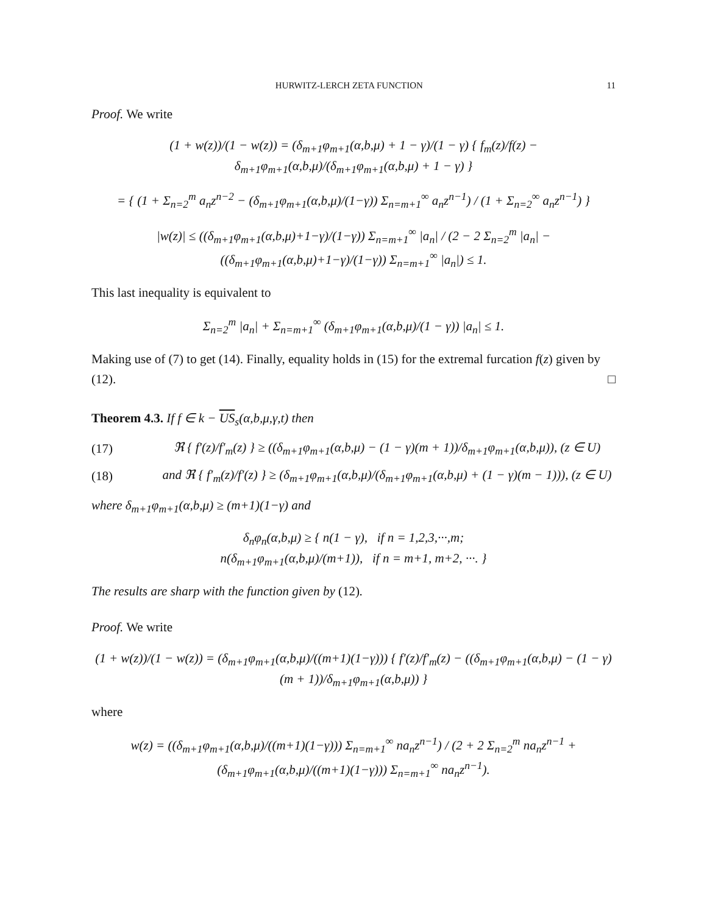HURWITZ-LERCH ZETA FUNCTION 11
Proof. We write
(1 + w(z))/(1 − w(z)) = (δ<sub>m+1</sub>φ<sub>m+1</sub>(α,b,μ) + 1 − γ)/(1 − γ) { f<sub>m</sub>(z)/f(z) − δ<sub>m+1</sub>φ<sub>m+1</sub>(α,b,μ)/(δ<sub>m+1</sub>φ<sub>m+1</sub>(α,b,μ) + 1 − γ) }
= { (1 + Σ<sub>n=2</sub><sup>m</sup> a<sub>n</sub>z<sup>n−2</sup> − (δ<sub>m+1</sub>φ<sub>m+1</sub>(α,b,μ)/(1−γ)) Σ<sub>n=m+1</sub><sup>∞</sup> a<sub>n</sub>z<sup>n−1</sup>) / (1 + Σ<sub>n=2</sub><sup>∞</sup> a<sub>n</sub>z<sup>n−1</sup>) }
|w(z)| ≤ ((δ<sub>m+1</sub>φ<sub>m+1</sub>(α,b,μ)+1−γ)/(1−γ)) Σ<sub>n=m+1</sub><sup>∞</sup> |a<sub>n</sub>| / (2 − 2 Σ<sub>n=2</sub><sup>m</sup> |a<sub>n</sub>| − ((δ<sub>m+1</sub>φ<sub>m+1</sub>(α,b,μ)+1−γ)/(1−γ)) Σ<sub>n=m+1</sub><sup>∞</sup> |a<sub>n</sub>|) ≤ 1.
This last inequality is equivalent to
Σ<sub>n=2</sub><sup>m</sup> |a<sub>n</sub>| + Σ<sub>n=m+1</sub><sup>∞</sup> (δ<sub>m+1</sub>φ<sub>m+1</sub>(α,b,μ)/(1 − γ)) |a<sub>n</sub>| ≤ 1.
Making use of (7) to get (14). Finally, equality holds in (15) for the extremal furcation f(z) given by (12). □
Theorem 4.3. If f ∈ k − US<sub>s</sub>(α,b,μ,γ,t) then
(17) ℜ { f′(z)/f′<sub>m</sub>(z) } ≥ ((δ<sub>m+1</sub>φ<sub>m+1</sub>(α,b,μ) − (1 − γ)(m + 1))/δ<sub>m+1</sub>φ<sub>m+1</sub>(α,b,μ)), (z ∈ U)
(18) and ℜ { f′<sub>m</sub>(z)/f′(z) } ≥ (δ<sub>m+1</sub>φ<sub>m+1</sub>(α,b,μ)/(δ<sub>m+1</sub>φ<sub>m+1</sub>(α,b,μ) + (1 − γ)(m − 1))), (z ∈ U)
where δ<sub>m+1</sub>φ<sub>m+1</sub>(α,b,μ) ≥ (m+1)(1−γ) and
δ<sub>n</sub>φ<sub>n</sub>(α,b,μ) ≥ { n(1 − γ), if n = 1,2,3,···,m;
n(δ<sub>m+1</sub>φ<sub>m+1</sub>(α,b,μ)/(m+1)), if n = m+1, m+2, ···. }
The results are sharp with the function given by (12).
Proof. We write
(1 + w(z))/(1 − w(z)) = (δ<sub>m+1</sub>φ<sub>m+1</sub>(α,b,μ)/((m+1)(1−γ))) { f′(z)/f′<sub>m</sub>(z) − ((δ<sub>m+1</sub>φ<sub>m+1</sub>(α,b,μ) − (1 − γ)(m + 1))/δ<sub>m+1</sub>φ<sub>m+1</sub>(α,b,μ)) }
where
w(z) = ((δ<sub>m+1</sub>φ<sub>m+1</sub>(α,b,μ)/((m+1)(1−γ))) Σ<sub>n=m+1</sub><sup>∞</sup> na<sub>n</sub>z<sup>n−1</sup>) / (2 + 2 Σ<sub>n=2</sub><sup>m</sup> na<sub>n</sub>z<sup>n−1</sup> + (δ<sub>m+1</sub>φ<sub>m+1</sub>(α,b,μ)/((m+1)(1−γ))) Σ<sub>n=m+1</sub><sup>∞</sup> na<sub>n</sub>z<sup>n−1</sup>).